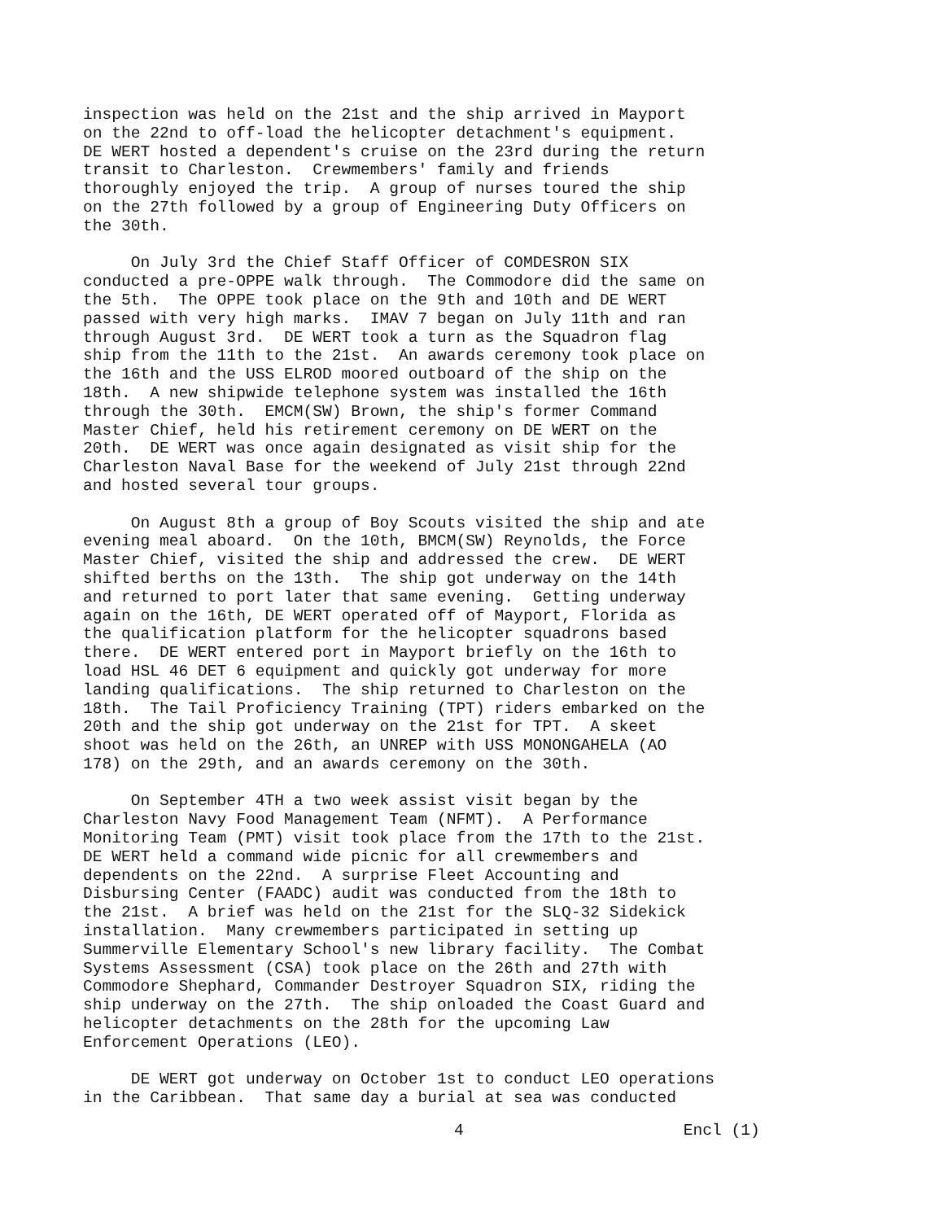inspection was held on the 21st and the ship arrived in Mayport on the 22nd to off-load the helicopter detachment's equipment. DE WERT hosted a dependent's cruise on the 23rd during the return transit to Charleston. Crewmembers' family and friends thoroughly enjoyed the trip. A group of nurses toured the ship on the 27th followed by a group of Engineering Duty Officers on the 30th.
On July 3rd the Chief Staff Officer of COMDESRON SIX conducted a pre-OPPE walk through. The Commodore did the same on the 5th. The OPPE took place on the 9th and 10th and DE WERT passed with very high marks. IMAV 7 began on July 11th and ran through August 3rd. DE WERT took a turn as the Squadron flag ship from the 11th to the 21st. An awards ceremony took place on the 16th and the USS ELROD moored outboard of the ship on the 18th. A new shipwide telephone system was installed the 16th through the 30th. EMCM(SW) Brown, the ship's former Command Master Chief, held his retirement ceremony on DE WERT on the 20th. DE WERT was once again designated as visit ship for the Charleston Naval Base for the weekend of July 21st through 22nd and hosted several tour groups.
On August 8th a group of Boy Scouts visited the ship and ate evening meal aboard. On the 10th, BMCM(SW) Reynolds, the Force Master Chief, visited the ship and addressed the crew. DE WERT shifted berths on the 13th. The ship got underway on the 14th and returned to port later that same evening. Getting underway again on the 16th, DE WERT operated off of Mayport, Florida as the qualification platform for the helicopter squadrons based there. DE WERT entered port in Mayport briefly on the 16th to load HSL 46 DET 6 equipment and quickly got underway for more landing qualifications. The ship returned to Charleston on the 18th. The Tail Proficiency Training (TPT) riders embarked on the 20th and the ship got underway on the 21st for TPT. A skeet shoot was held on the 26th, an UNREP with USS MONONGAHELA (AO 178) on the 29th, and an awards ceremony on the 30th.
On September 4TH a two week assist visit began by the Charleston Navy Food Management Team (NFMT). A Performance Monitoring Team (PMT) visit took place from the 17th to the 21st. DE WERT held a command wide picnic for all crewmembers and dependents on the 22nd. A surprise Fleet Accounting and Disbursing Center (FAADC) audit was conducted from the 18th to the 21st. A brief was held on the 21st for the SLQ-32 Sidekick installation. Many crewmembers participated in setting up Summerville Elementary School's new library facility. The Combat Systems Assessment (CSA) took place on the 26th and 27th with Commodore Shephard, Commander Destroyer Squadron SIX, riding the ship underway on the 27th. The ship onloaded the Coast Guard and helicopter detachments on the 28th for the upcoming Law Enforcement Operations (LEO).
DE WERT got underway on October 1st to conduct LEO operations in the Caribbean. That same day a burial at sea was conducted
4 Encl (1)